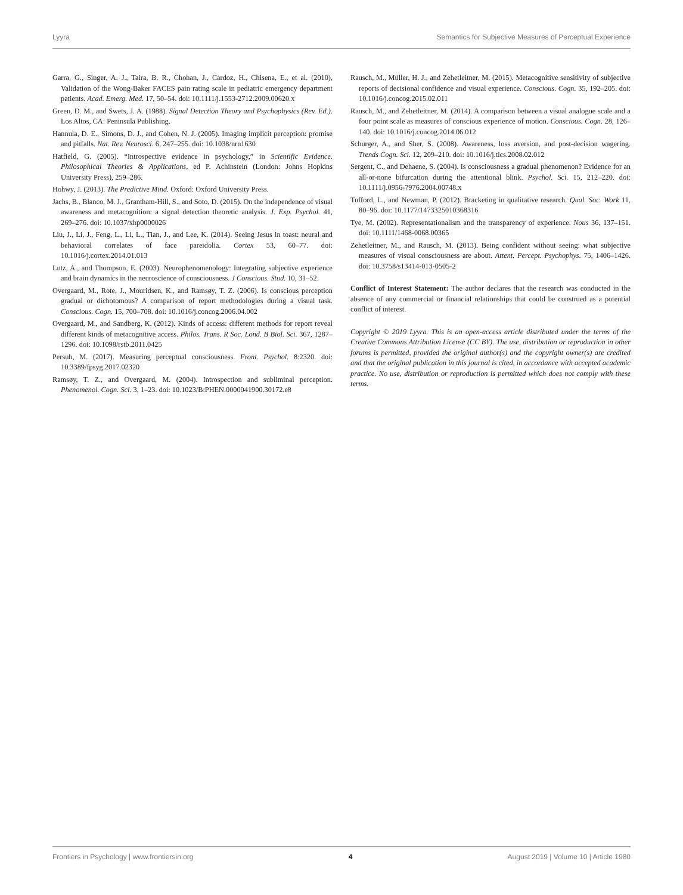Lyyra Semantics for Subjective Measures of Perceptual Experience
Garra, G., Singer, A. J., Taira, B. R., Chohan, J., Cardoz, H., Chisena, E., et al. (2010), Validation of the Wong-Baker FACES pain rating scale in pediatric emergency department patients. Acad. Emerg. Med. 17, 50–54. doi: 10.1111/j.1553-2712.2009.00620.x
Green, D. M., and Swets, J. A. (1988). Signal Detection Theory and Psychophysics (Rev. Ed.). Los Altos, CA: Peninsula Publishing.
Hannula, D. E., Simons, D. J., and Cohen, N. J. (2005). Imaging implicit perception: promise and pitfalls. Nat. Rev. Neurosci. 6, 247–255. doi: 10.1038/nrn1630
Hatfield, G. (2005). “Introspective evidence in psychology,” in Scientific Evidence. Philosophical Theories & Applications, ed P. Achinstein (London: Johns Hopkins University Press), 259–286.
Hohwy, J. (2013). The Predictive Mind. Oxford: Oxford University Press.
Jachs, B., Blanco, M. J., Grantham-Hill, S., and Soto, D. (2015). On the independence of visual awareness and metacognition: a signal detection theoretic analysis. J. Exp. Psychol. 41, 269–276. doi: 10.1037/xhp0000026
Liu, J., Li, J., Feng, L., Li, L., Tian, J., and Lee, K. (2014). Seeing Jesus in toast: neural and behavioral correlates of face pareidolia. Cortex 53, 60–77. doi: 10.1016/j.cortex.2014.01.013
Lutz, A., and Thompson, E. (2003). Neurophenomenology: Integrating subjective experience and brain dynamics in the neuroscience of consciousness. J Conscious. Stud. 10, 31–52.
Overgaard, M., Rote, J., Mouridsen, K., and Ramsøy, T. Z. (2006). Is conscious perception gradual or dichotomous? A comparison of report methodologies during a visual task. Conscious. Cogn. 15, 700–708. doi: 10.1016/j.concog.2006.04.002
Overgaard, M., and Sandberg, K. (2012). Kinds of access: different methods for report reveal different kinds of metacognitive access. Philos. Trans. R Soc. Lond. B Biol. Sci. 367, 1287–1296. doi: 10.1098/rstb.2011.0425
Persuh, M. (2017). Measuring perceptual consciousness. Front. Psychol. 8:2320. doi: 10.3389/fpsyg.2017.02320
Ramsøy, T. Z., and Overgaard, M. (2004). Introspection and subliminal perception. Phenomenol. Cogn. Sci. 3, 1–23. doi: 10.1023/B:PHEN.0000041900.30172.e8
Rausch, M., Müller, H. J., and Zehetleitner, M. (2015). Metacognitive sensitivity of subjective reports of decisional confidence and visual experience. Conscious. Cogn. 35, 192–205. doi: 10.1016/j.concog.2015.02.011
Rausch, M., and Zehetleitner, M. (2014). A comparison between a visual analogue scale and a four point scale as measures of conscious experience of motion. Conscious. Cogn. 28, 126–140. doi: 10.1016/j.concog.2014.06.012
Schurger, A., and Sher, S. (2008). Awareness, loss aversion, and post-decision wagering. Trends Cogn. Sci. 12, 209–210. doi: 10.1016/j.tics.2008.02.012
Sergent, C., and Dehaene, S. (2004). Is consciousness a gradual phenomenon? Evidence for an all-or-none bifurcation during the attentional blink. Psychol. Sci. 15, 212–220. doi: 10.1111/j.0956-7976.2004.00748.x
Tufford, L., and Newman, P. (2012). Bracketing in qualitative research. Qual. Soc. Work 11, 80–96. doi: 10.1177/1473325010368316
Tye, M. (2002). Representationalism and the transparency of experience. Nous 36, 137–151. doi: 10.1111/1468-0068.00365
Zehetleitner, M., and Rausch, M. (2013). Being confident without seeing: what subjective measures of visual consciousness are about. Attent. Percept. Psychophys. 75, 1406–1426. doi: 10.3758/s13414-013-0505-2
Conflict of Interest Statement: The author declares that the research was conducted in the absence of any commercial or financial relationships that could be construed as a potential conflict of interest.
Copyright © 2019 Lyyra. This is an open-access article distributed under the terms of the Creative Commons Attribution License (CC BY). The use, distribution or reproduction in other forums is permitted, provided the original author(s) and the copyright owner(s) are credited and that the original publication in this journal is cited, in accordance with accepted academic practice. No use, distribution or reproduction is permitted which does not comply with these terms.
Frontiers in Psychology | www.frontiersin.org 4 August 2019 | Volume 10 | Article 1980